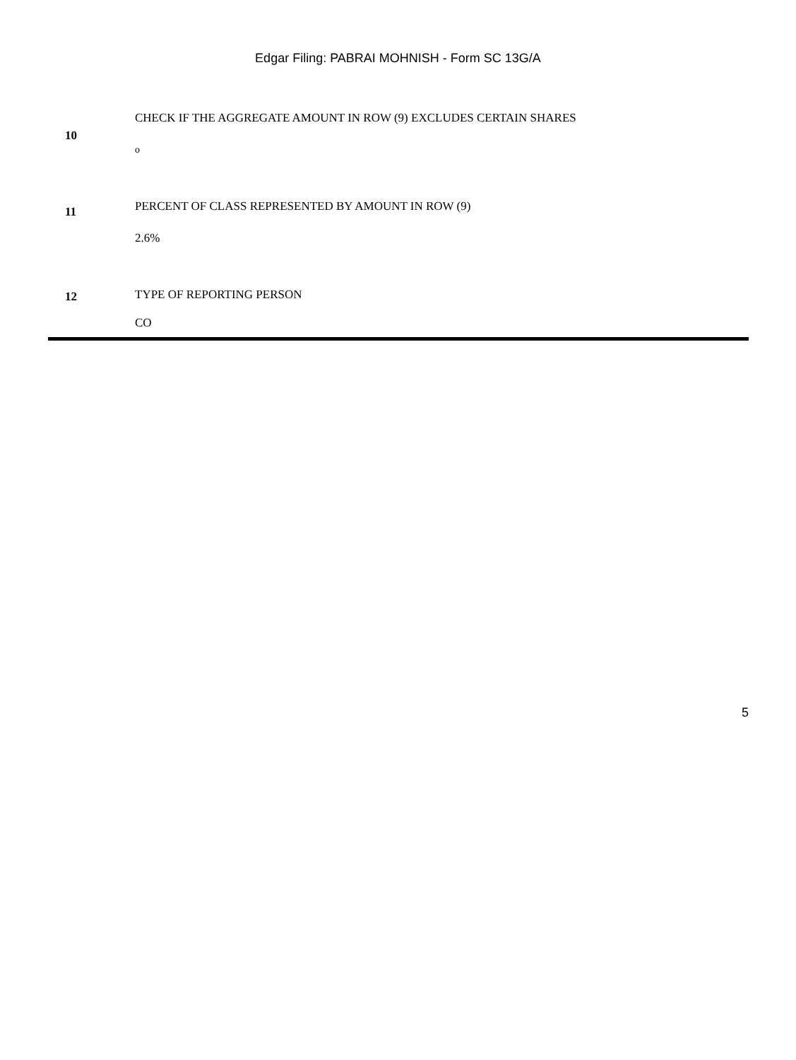Edgar Filing: PABRAI MOHNISH - Form SC 13G/A
| 10 | CHECK IF THE AGGREGATE AMOUNT IN ROW (9) EXCLUDES CERTAIN SHARES |
| | o |
| 11 | PERCENT OF CLASS REPRESENTED BY AMOUNT IN ROW (9) |
| | 2.6% |
| 12 | TYPE OF REPORTING PERSON |
| | CO |
5